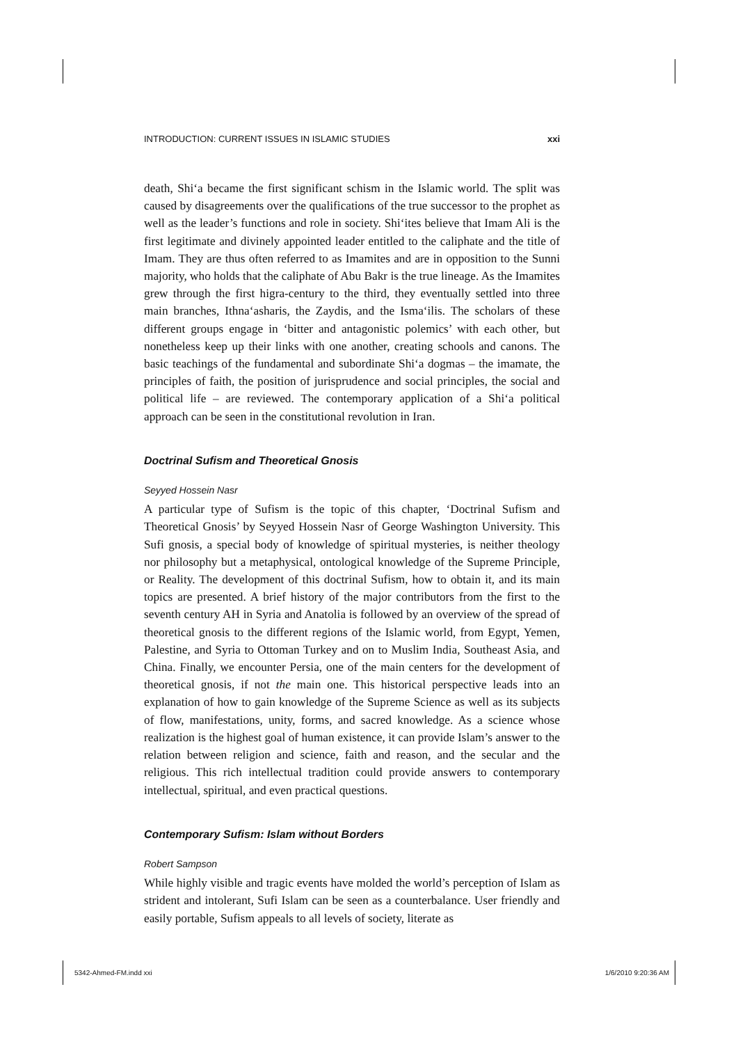INTRODUCTION: CURRENT ISSUES IN ISLAMIC STUDIES xxi
death, Shi‘a became the first significant schism in the Islamic world. The split was caused by disagreements over the qualifications of the true successor to the prophet as well as the leader’s functions and role in society. Shi‘ites believe that Imam Ali is the first legitimate and divinely appointed leader entitled to the caliphate and the title of Imam. They are thus often referred to as Imamites and are in opposition to the Sunni majority, who holds that the caliphate of Abu Bakr is the true lineage. As the Imamites grew through the first higra-century to the third, they eventually settled into three main branches, Ithna‘asharis, the Zaydis, and the Isma‘ilis. The scholars of these different groups engage in ‘bitter and antagonistic polemics’ with each other, but nonetheless keep up their links with one another, creating schools and canons. The basic teachings of the fundamental and subordinate Shi‘a dogmas – the imamate, the principles of faith, the position of jurisprudence and social principles, the social and political life – are reviewed. The contemporary application of a Shi‘a political approach can be seen in the constitutional revolution in Iran.
Doctrinal Sufism and Theoretical Gnosis
Seyyed Hossein Nasr
A particular type of Sufism is the topic of this chapter, ‘Doctrinal Sufism and Theoretical Gnosis’ by Seyyed Hossein Nasr of George Washington University. This Sufi gnosis, a special body of knowledge of spiritual mysteries, is neither theology nor philosophy but a metaphysical, ontological knowledge of the Supreme Principle, or Reality. The development of this doctrinal Sufism, how to obtain it, and its main topics are presented. A brief history of the major contributors from the first to the seventh century AH in Syria and Anatolia is followed by an overview of the spread of theoretical gnosis to the different regions of the Islamic world, from Egypt, Yemen, Palestine, and Syria to Ottoman Turkey and on to Muslim India, Southeast Asia, and China. Finally, we encounter Persia, one of the main centers for the development of theoretical gnosis, if not the main one. This historical perspective leads into an explanation of how to gain knowledge of the Supreme Science as well as its subjects of flow, manifestations, unity, forms, and sacred knowledge. As a science whose realization is the highest goal of human existence, it can provide Islam’s answer to the relation between religion and science, faith and reason, and the secular and the religious. This rich intellectual tradition could provide answers to contemporary intellectual, spiritual, and even practical questions.
Contemporary Sufism: Islam without Borders
Robert Sampson
While highly visible and tragic events have molded the world’s perception of Islam as strident and intolerant, Sufi Islam can be seen as a counterbalance. User friendly and easily portable, Sufism appeals to all levels of society, literate as
5342-Ahmed-FM.indd xxi 1/6/2010 9:20:36 AM